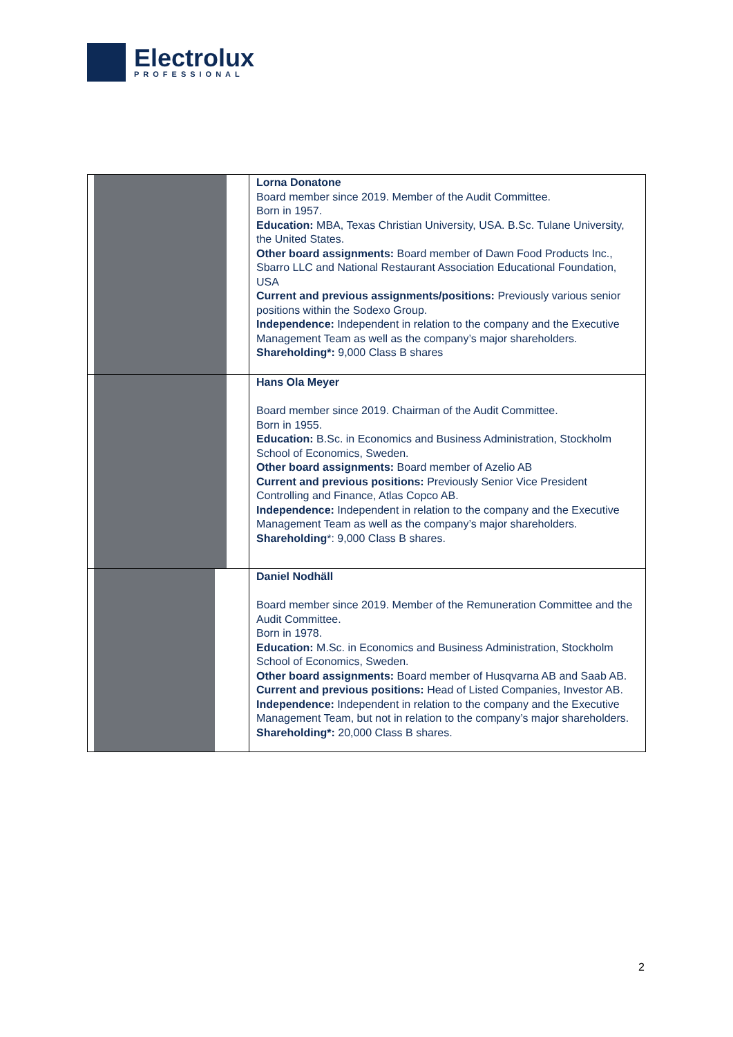Electrolux
PROFESSIONAL
| | Lorna Donatone Board member since 2019. Member of the Audit Committee. Born in 1957. Education: MBA, Texas Christian University, USA. B.Sc. Tulane University, the United States. Other board assignments: Board member of Dawn Food Products Inc., Sbarro LLC and National Restaurant Association Educational Foundation, USA Current and previous assignments/positions: Previously various senior positions within the Sodexo Group. Independence: Independent in relation to the company and the Executive Management Team as well as the company’s major shareholders. Shareholding*: 9,000 Class B shares |
| | Hans Ola Meyer Board member since 2019. Chairman of the Audit Committee. Born in 1955. Education: B.Sc. in Economics and Business Administration, Stockholm School of Economics, Sweden. Other board assignments: Board member of Azelio AB Current and previous positions: Previously Senior Vice President Controlling and Finance, Atlas Copco AB. Independence: Independent in relation to the company and the Executive Management Team as well as the company’s major shareholders. Shareholding *: 9,000 Class B shares. |
| | Daniel Nodhäll Board member since 2019. Member of the Remuneration Committee and the Audit Committee. Born in 1978. Education: M.Sc. in Economics and Business Administration, Stockholm School of Economics, Sweden. Other board assignments: Board member of Husqvarna AB and Saab AB. Current and previous positions: Head of Listed Companies, Investor AB. Independence: Independent in relation to the company and the Executive Management Team, but not in relation to the company’s major shareholders. Shareholding*: 20,000 Class B shares. |
2